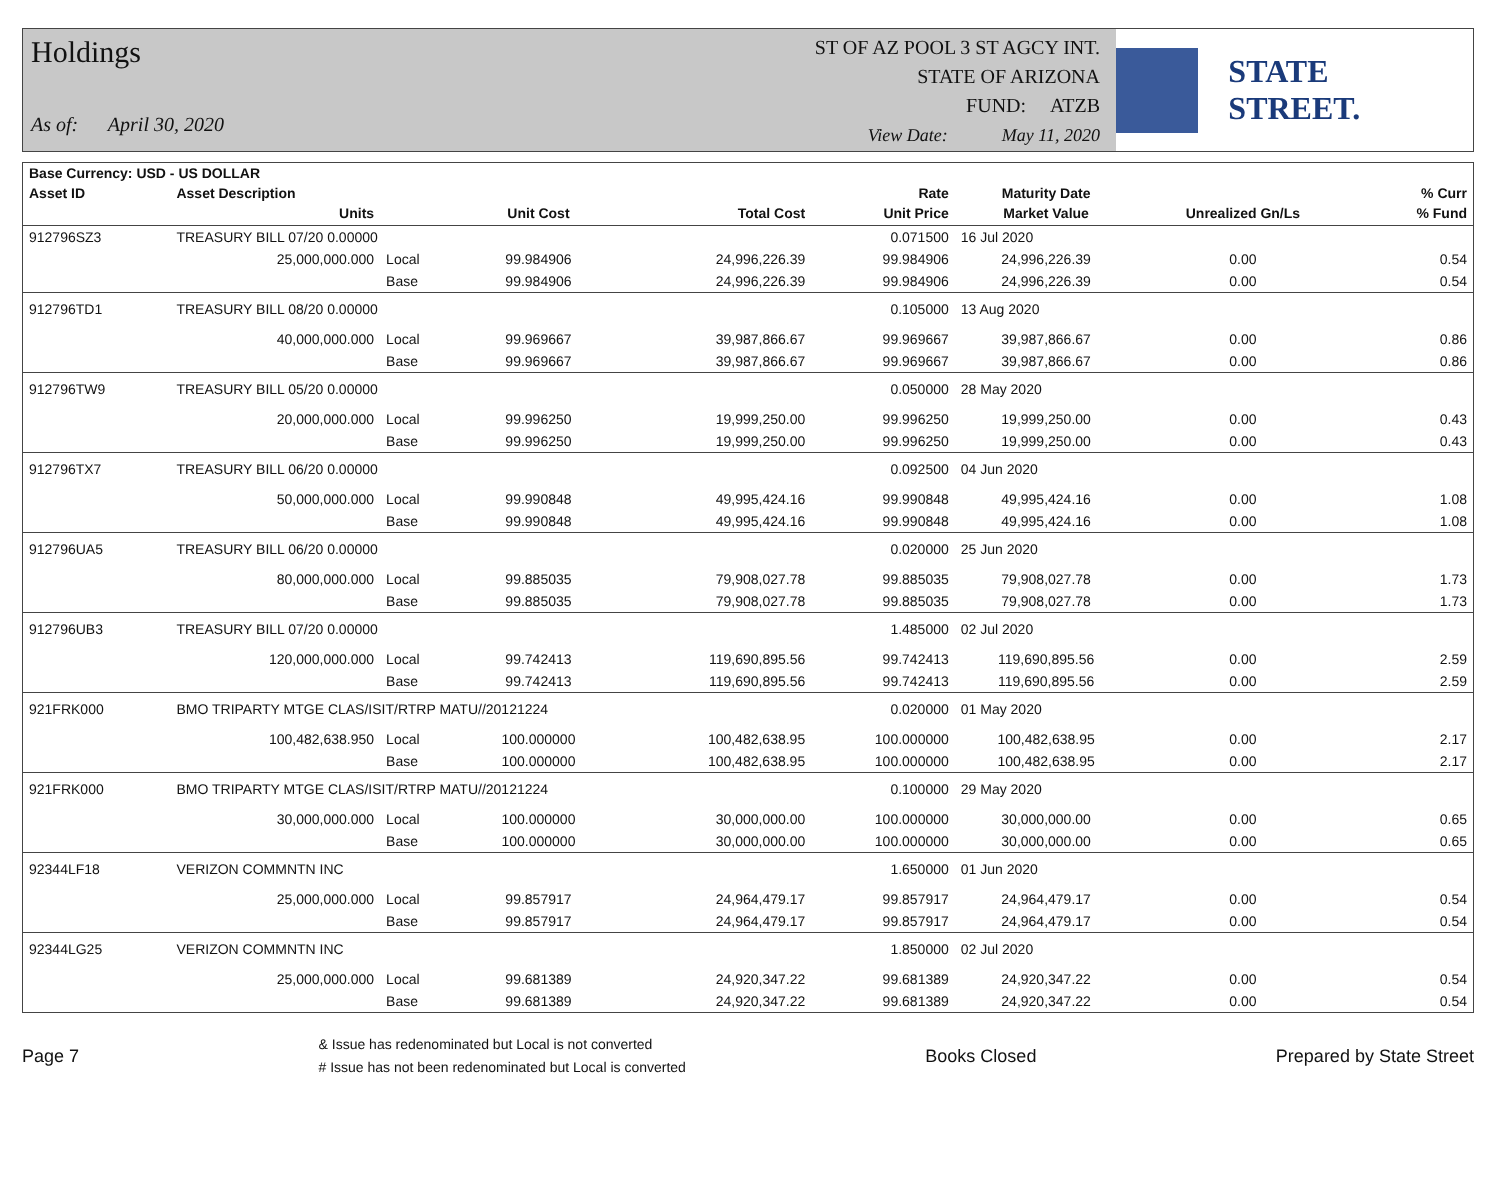Holdings
As of: April 30, 2020
ST OF AZ POOL 3 ST AGCY INT.
STATE OF ARIZONA
FUND: ATZB
View Date: May 11, 2020
STATE STREET.
| Base Currency: USD - US DOLLAR | | | | | | | | | |
| --- | --- | --- | --- | --- | --- | --- | --- | --- | --- |
| Asset ID | Asset Description | | | | Rate | Maturity Date | | | % Curr |
| | Units | | Unit Cost | Total Cost | Unit Price | Market Value | Unrealized Gn/Ls | | % Fund |
| 912796SZ3 | TREASURY BILL 07/20 0.00000 | | | | 0.071500 | 16 Jul 2020 | | | |
| | 25,000,000.000 | Local | 99.984906 | 24,996,226.39 | 99.984906 | 24,996,226.39 | 0.00 | | 0.54 |
| | | Base | 99.984906 | 24,996,226.39 | 99.984906 | 24,996,226.39 | 0.00 | | 0.54 |
| 912796TD1 | TREASURY BILL 08/20 0.00000 | | | | 0.105000 | 13 Aug 2020 | | | |
| | 40,000,000.000 | Local | 99.969667 | 39,987,866.67 | 99.969667 | 39,987,866.67 | 0.00 | | 0.86 |
| | | Base | 99.969667 | 39,987,866.67 | 99.969667 | 39,987,866.67 | 0.00 | | 0.86 |
| 912796TW9 | TREASURY BILL 05/20 0.00000 | | | | 0.050000 | 28 May 2020 | | | |
| | 20,000,000.000 | Local | 99.996250 | 19,999,250.00 | 99.996250 | 19,999,250.00 | 0.00 | | 0.43 |
| | | Base | 99.996250 | 19,999,250.00 | 99.996250 | 19,999,250.00 | 0.00 | | 0.43 |
| 912796TX7 | TREASURY BILL 06/20 0.00000 | | | | 0.092500 | 04 Jun 2020 | | | |
| | 50,000,000.000 | Local | 99.990848 | 49,995,424.16 | 99.990848 | 49,995,424.16 | 0.00 | | 1.08 |
| | | Base | 99.990848 | 49,995,424.16 | 99.990848 | 49,995,424.16 | 0.00 | | 1.08 |
| 912796UA5 | TREASURY BILL 06/20 0.00000 | | | | 0.020000 | 25 Jun 2020 | | | |
| | 80,000,000.000 | Local | 99.885035 | 79,908,027.78 | 99.885035 | 79,908,027.78 | 0.00 | | 1.73 |
| | | Base | 99.885035 | 79,908,027.78 | 99.885035 | 79,908,027.78 | 0.00 | | 1.73 |
| 912796UB3 | TREASURY BILL 07/20 0.00000 | | | | 1.485000 | 02 Jul 2020 | | | |
| | 120,000,000.000 | Local | 99.742413 | 119,690,895.56 | 99.742413 | 119,690,895.56 | 0.00 | | 2.59 |
| | | Base | 99.742413 | 119,690,895.56 | 99.742413 | 119,690,895.56 | 0.00 | | 2.59 |
| 921FRK000 | BMO TRIPARTY MTGE CLAS/ISIT/RTRP MATU//20121224 | | | | 0.020000 | 01 May 2020 | | | |
| | 100,482,638.950 | Local | 100.000000 | 100,482,638.95 | 100.000000 | 100,482,638.95 | 0.00 | | 2.17 |
| | | Base | 100.000000 | 100,482,638.95 | 100.000000 | 100,482,638.95 | 0.00 | | 2.17 |
| 921FRK000 | BMO TRIPARTY MTGE CLAS/ISIT/RTRP MATU//20121224 | | | | 0.100000 | 29 May 2020 | | | |
| | 30,000,000.000 | Local | 100.000000 | 30,000,000.00 | 100.000000 | 30,000,000.00 | 0.00 | | 0.65 |
| | | Base | 100.000000 | 30,000,000.00 | 100.000000 | 30,000,000.00 | 0.00 | | 0.65 |
| 92344LF18 | VERIZON COMMNTN INC | | | | 1.650000 | 01 Jun 2020 | | | |
| | 25,000,000.000 | Local | 99.857917 | 24,964,479.17 | 99.857917 | 24,964,479.17 | 0.00 | | 0.54 |
| | | Base | 99.857917 | 24,964,479.17 | 99.857917 | 24,964,479.17 | 0.00 | | 0.54 |
| 92344LG25 | VERIZON COMMNTN INC | | | | 1.850000 | 02 Jul 2020 | | | |
| | 25,000,000.000 | Local | 99.681389 | 24,920,347.22 | 99.681389 | 24,920,347.22 | 0.00 | | 0.54 |
| | | Base | 99.681389 | 24,920,347.22 | 99.681389 | 24,920,347.22 | 0.00 | | 0.54 |
Page 7
& Issue has redenominated but Local is not converted
# Issue has not been redenominated but Local is converted
Books Closed Prepared by State Street